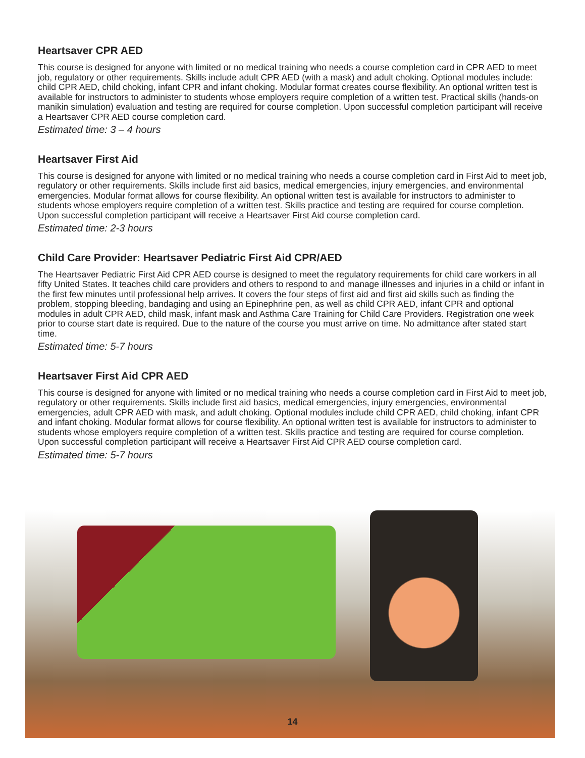Heartsaver CPR AED
This course is designed for anyone with limited or no medical training who needs a course completion card in CPR AED to meet job, regulatory or other requirements. Skills include adult CPR AED (with a mask) and adult choking. Optional modules include: child CPR AED, child choking, infant CPR and infant choking. Modular format creates course flexibility. An optional written test is available for instructors to administer to students whose employers require completion of a written test. Practical skills (hands-on manikin simulation) evaluation and testing are required for course completion. Upon successful completion participant will receive a Heartsaver CPR AED course completion card.
Estimated time: 3 – 4 hours
Heartsaver First Aid
This course is designed for anyone with limited or no medical training who needs a course completion card in First Aid to meet job, regulatory or other requirements. Skills include first aid basics, medical emergencies, injury emergencies, and environmental emergencies. Modular format allows for course flexibility. An optional written test is available for instructors to administer to students whose employers require completion of a written test. Skills practice and testing are required for course completion. Upon successful completion participant will receive a Heartsaver First Aid course completion card.
Estimated time: 2-3 hours
Child Care Provider: Heartsaver Pediatric First Aid CPR/AED
The Heartsaver Pediatric First Aid CPR AED course is designed to meet the regulatory requirements for child care workers in all fifty United States. It teaches child care providers and others to respond to and manage illnesses and injuries in a child or infant in the first few minutes until professional help arrives. It covers the four steps of first aid and first aid skills such as finding the problem, stopping bleeding, bandaging and using an Epinephrine pen, as well as child CPR AED, infant CPR and optional modules in adult CPR AED, child mask, infant mask and Asthma Care Training for Child Care Providers. Registration one week prior to course start date is required. Due to the nature of the course you must arrive on time. No admittance after stated start time.
Estimated time: 5-7 hours
Heartsaver First Aid CPR AED
This course is designed for anyone with limited or no medical training who needs a course completion card in First Aid to meet job, regulatory or other requirements. Skills include first aid basics, medical emergencies, injury emergencies, environmental emergencies, adult CPR AED with mask, and adult choking. Optional modules include child CPR AED, child choking, infant CPR and infant choking. Modular format allows for course flexibility. An optional written test is available for instructors to administer to students whose employers require completion of a written test. Skills practice and testing are required for course completion. Upon successful completion participant will receive a Heartsaver First Aid CPR AED course completion card.
Estimated time: 5-7 hours
14